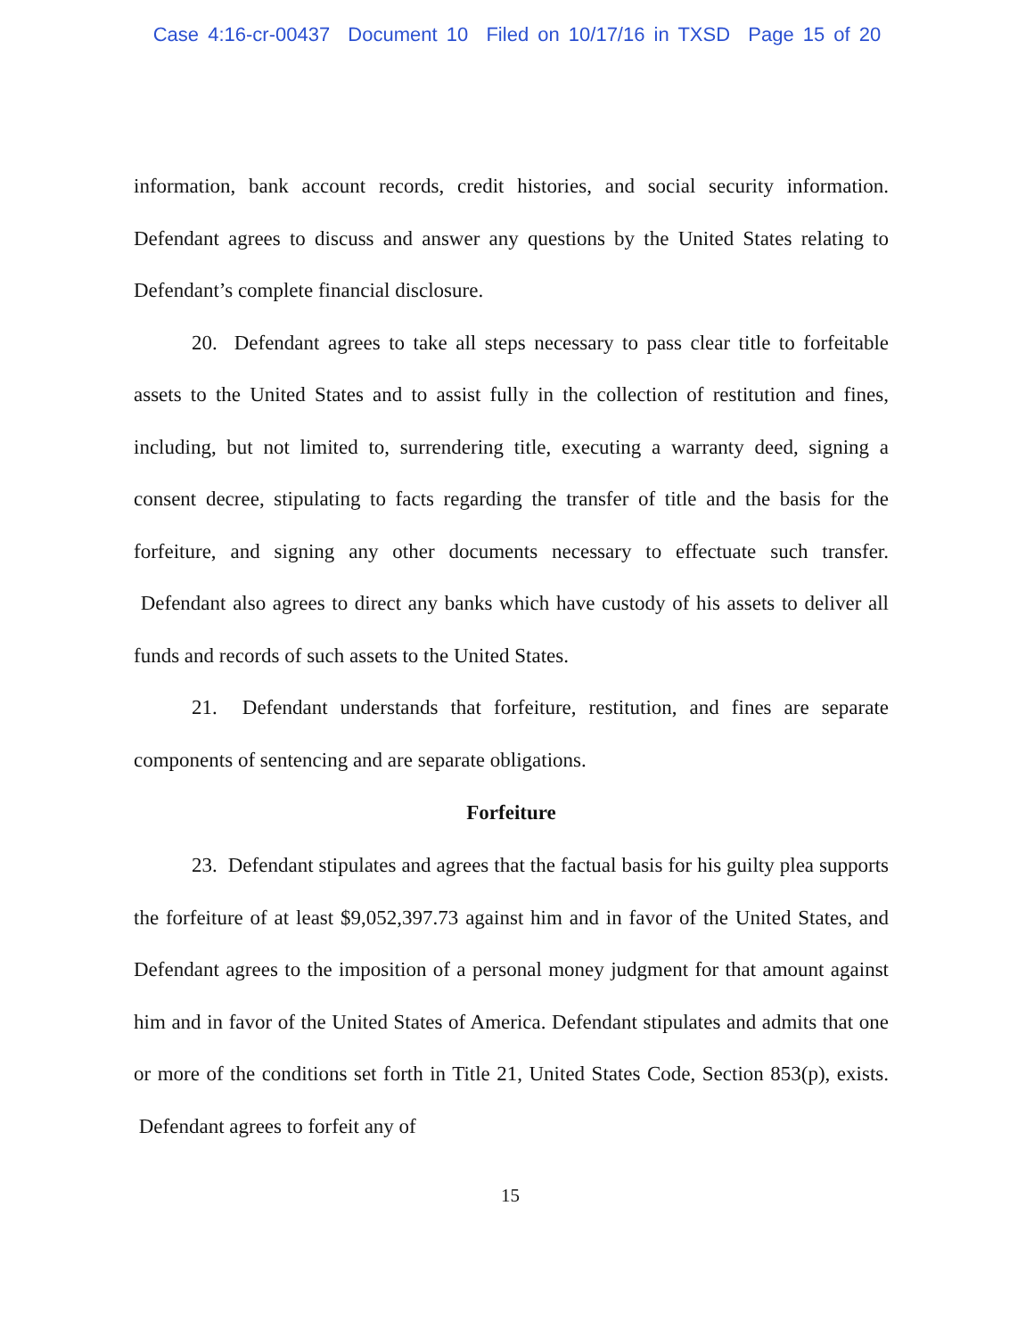Case 4:16-cr-00437 Document 10 Filed on 10/17/16 in TXSD Page 15 of 20
information, bank account records, credit histories, and social security information. Defendant agrees to discuss and answer any questions by the United States relating to Defendant’s complete financial disclosure.
20. Defendant agrees to take all steps necessary to pass clear title to forfeitable assets to the United States and to assist fully in the collection of restitution and fines, including, but not limited to, surrendering title, executing a warranty deed, signing a consent decree, stipulating to facts regarding the transfer of title and the basis for the forfeiture, and signing any other documents necessary to effectuate such transfer. Defendant also agrees to direct any banks which have custody of his assets to deliver all funds and records of such assets to the United States.
21. Defendant understands that forfeiture, restitution, and fines are separate components of sentencing and are separate obligations.
Forfeiture
23. Defendant stipulates and agrees that the factual basis for his guilty plea supports the forfeiture of at least $9,052,397.73 against him and in favor of the United States, and Defendant agrees to the imposition of a personal money judgment for that amount against him and in favor of the United States of America. Defendant stipulates and admits that one or more of the conditions set forth in Title 21, United States Code, Section 853(p), exists. Defendant agrees to forfeit any of
15